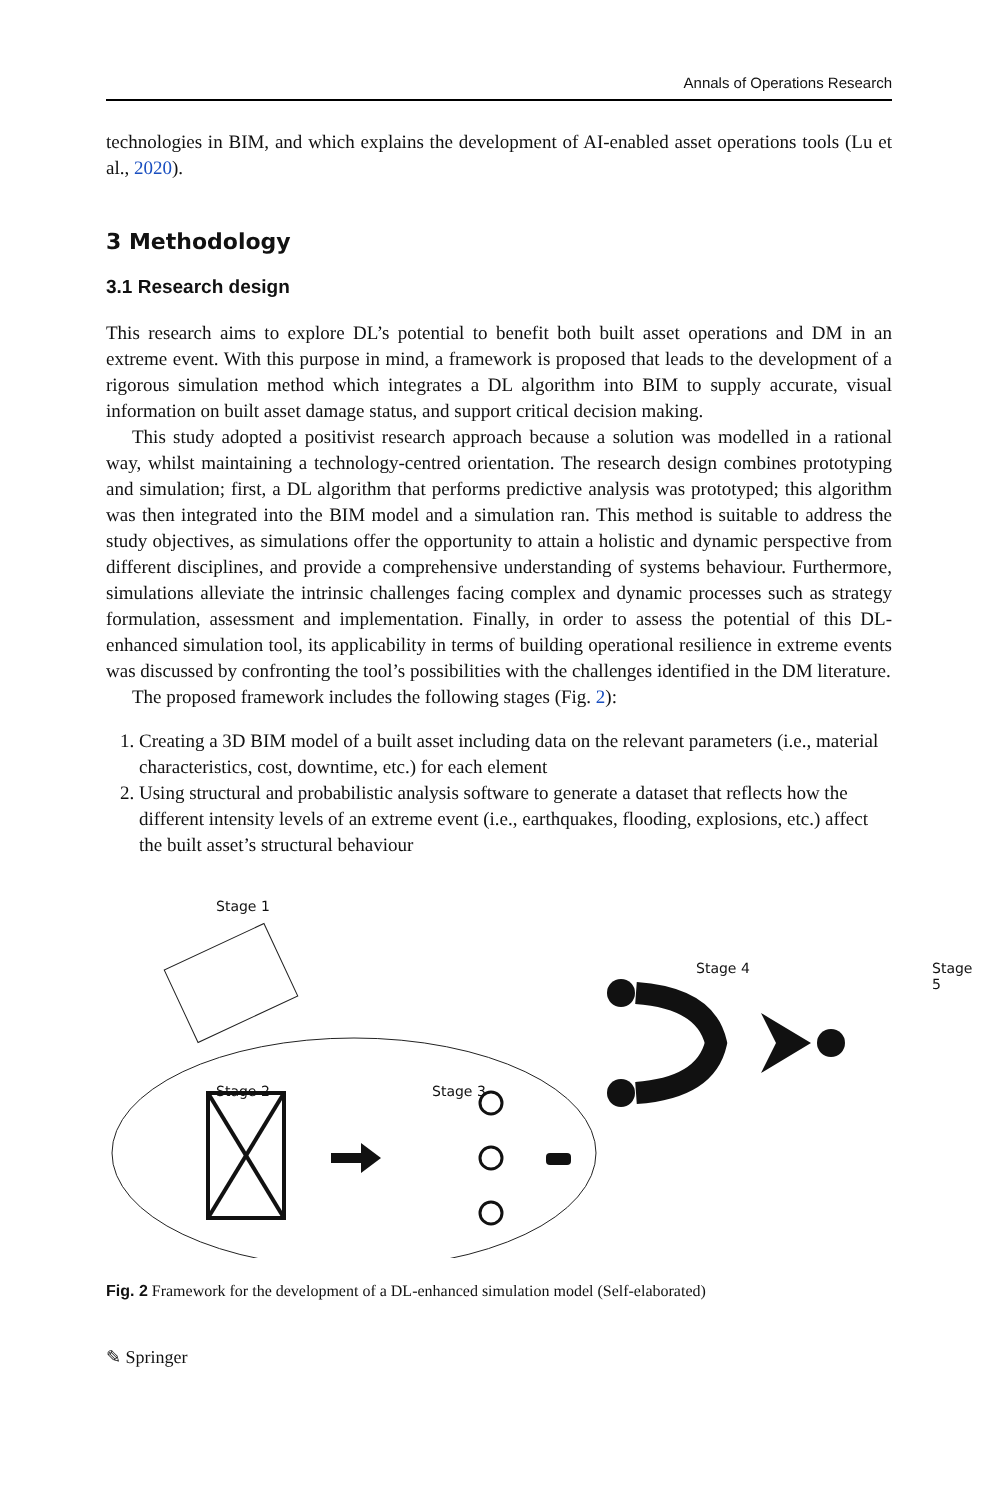Annals of Operations Research
technologies in BIM, and which explains the development of AI-enabled asset operations tools (Lu et al., 2020).
3 Methodology
3.1 Research design
This research aims to explore DL’s potential to benefit both built asset operations and DM in an extreme event. With this purpose in mind, a framework is proposed that leads to the development of a rigorous simulation method which integrates a DL algorithm into BIM to supply accurate, visual information on built asset damage status, and support critical decision making.
This study adopted a positivist research approach because a solution was modelled in a rational way, whilst maintaining a technology-centred orientation. The research design combines prototyping and simulation; first, a DL algorithm that performs predictive analysis was prototyped; this algorithm was then integrated into the BIM model and a simulation ran. This method is suitable to address the study objectives, as simulations offer the opportunity to attain a holistic and dynamic perspective from different disciplines, and provide a comprehensive understanding of systems behaviour. Furthermore, simulations alleviate the intrinsic challenges facing complex and dynamic processes such as strategy formulation, assessment and implementation. Finally, in order to assess the potential of this DL-enhanced simulation tool, its applicability in terms of building operational resilience in extreme events was discussed by confronting the tool’s possibilities with the challenges identified in the DM literature.
The proposed framework includes the following stages (Fig. 2):
1. Creating a 3D BIM model of a built asset including data on the relevant parameters (i.e., material characteristics, cost, downtime, etc.) for each element
2. Using structural and probabilistic analysis software to generate a dataset that reflects how the different intensity levels of an extreme event (i.e., earthquakes, flooding, explosions, etc.) affect the built asset’s structural behaviour
Stage 1
Stage 2 Stage 3
Stage 4 Stage 5
Fig. 2 Framework for the development of a DL-enhanced simulation model (Self-elaborated)
✎ Springer